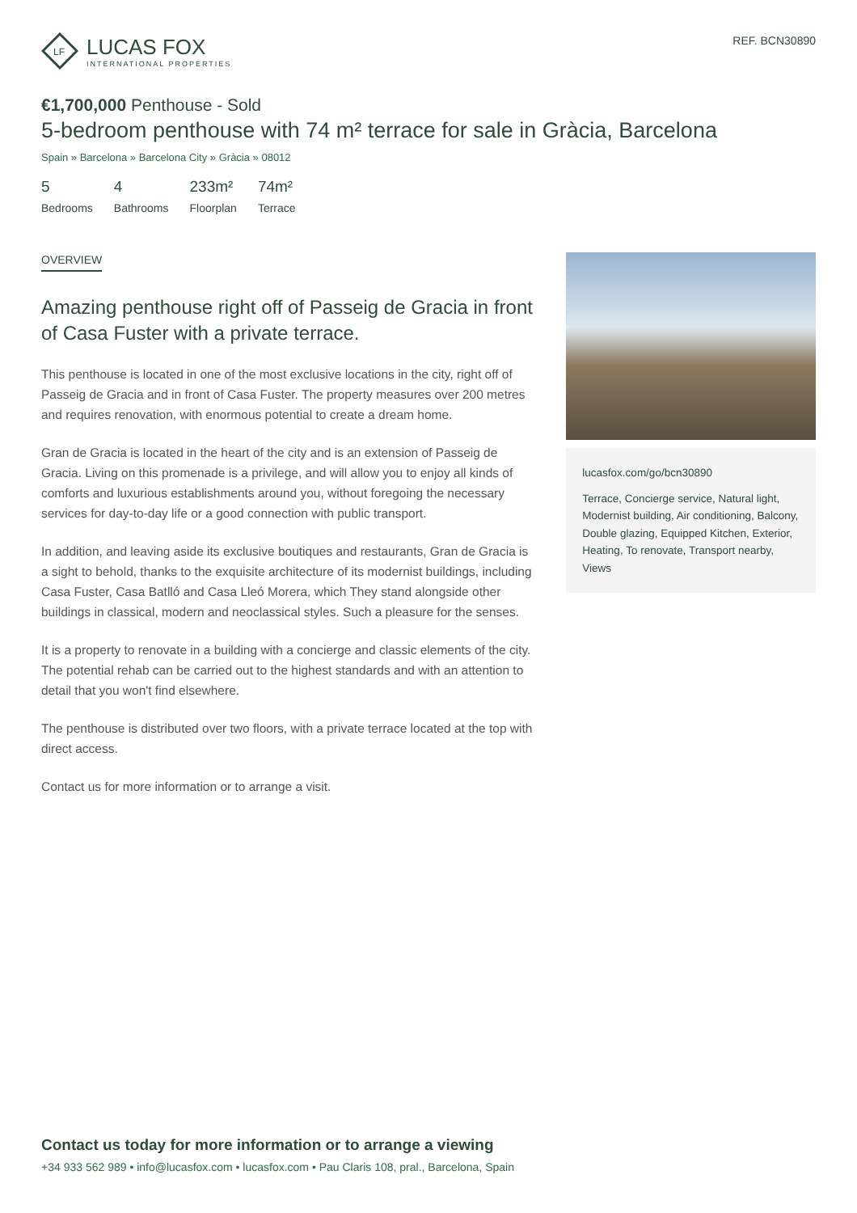LF
LUCAS FOX
INTERNATIONAL PROPERTIES
REF. BCN30890
€1,700,000 Penthouse - Sold
5-bedroom penthouse with 74 m² terrace for sale in Gràcia, Barcelona
Spain » Barcelona » Barcelona City » Gràcia » 08012
5
Bedrooms
4
Bathrooms
233m²
Floorplan
74m²
Terrace
OVERVIEW
Amazing penthouse right off of Passeig de Gracia in front of Casa Fuster with a private terrace.
This penthouse is located in one of the most exclusive locations in the city, right off of Passeig de Gracia and in front of Casa Fuster. The property measures over 200 metres and requires renovation, with enormous potential to create a dream home.
Gran de Gracia is located in the heart of the city and is an extension of Passeig de Gracia. Living on this promenade is a privilege, and will allow you to enjoy all kinds of comforts and luxurious establishments around you, without foregoing the necessary services for day-to-day life or a good connection with public transport.
In addition, and leaving aside its exclusive boutiques and restaurants, Gran de Gracia is a sight to behold, thanks to the exquisite architecture of its modernist buildings, including Casa Fuster, Casa Batlló and Casa Lleó Morera, which They stand alongside other buildings in classical, modern and neoclassical styles. Such a pleasure for the senses.
It is a property to renovate in a building with a concierge and classic elements of the city. The potential rehab can be carried out to the highest standards and with an attention to detail that you won't find elsewhere.
The penthouse is distributed over two floors, with a private terrace located at the top with direct access.
Contact us for more information or to arrange a visit.
lucasfox.com/go/bcn30890
Terrace, Concierge service, Natural light, Modernist building, Air conditioning, Balcony, Double glazing, Equipped Kitchen, Exterior, Heating, To renovate, Transport nearby, Views
Contact us today for more information or to arrange a viewing
+34 933 562 989 • info@lucasfox.com • lucasfox.com • Pau Claris 108, pral., Barcelona, Spain